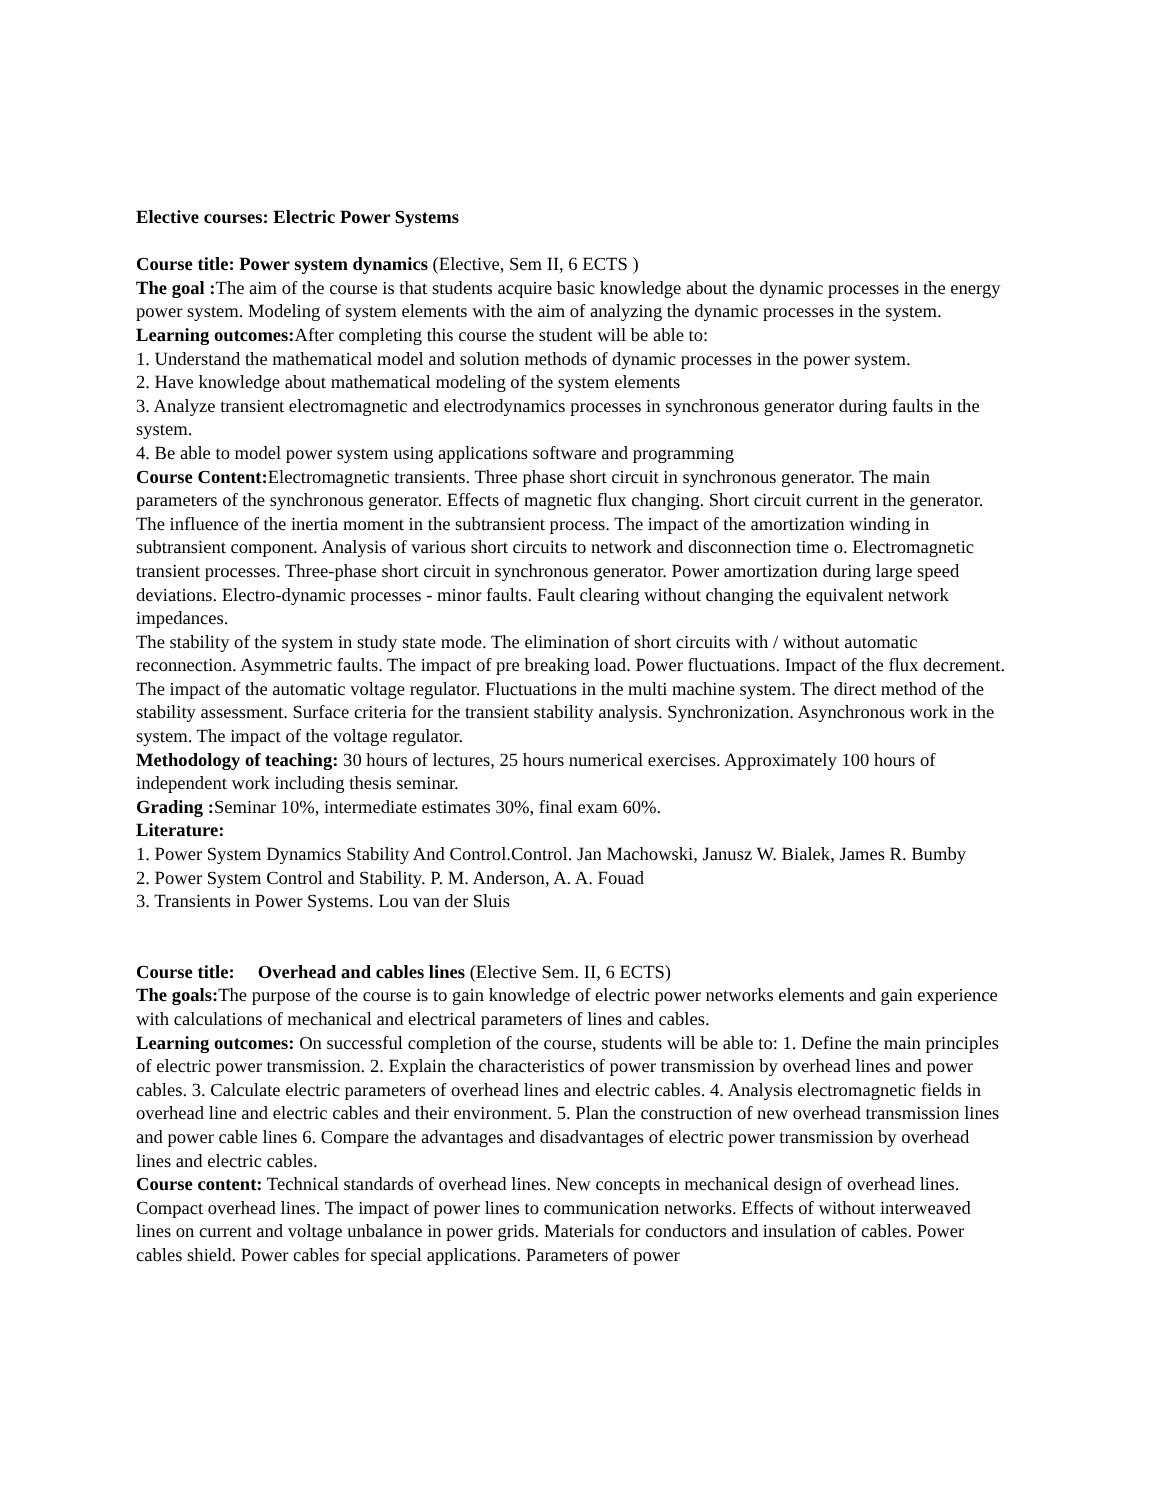Elective courses: Electric Power Systems
Course title: Power system dynamics (Elective, Sem II, 6 ECTS )
The goal : The aim of the course is that students acquire basic knowledge about the dynamic processes in the energy power system. Modeling of system elements with the aim of analyzing the dynamic processes in the system.
Learning outcomes: After completing this course the student will be able to:
1. Understand the mathematical model and solution methods of dynamic processes in the power system.
2. Have knowledge about mathematical modeling of the system elements
3. Analyze transient electromagnetic and electrodynamics processes in synchronous generator during faults in the system.
4. Be able to model power system using applications software and programming
Course Content: Electromagnetic transients. Three phase short circuit in synchronous generator. The main parameters of the synchronous generator. Effects of magnetic flux changing. Short circuit current in the generator. The influence of the inertia moment in the subtransient process. The impact of the amortization winding in subtransient component. Analysis of various short circuits to network and disconnection time o. Electromagnetic transient processes. Three-phase short circuit in synchronous generator. Power amortization during large speed deviations. Electro-dynamic processes - minor faults. Fault clearing without changing the equivalent network impedances.
The stability of the system in study state mode. The elimination of short circuits with / without automatic reconnection. Asymmetric faults. The impact of pre breaking load. Power fluctuations. Impact of the flux decrement. The impact of the automatic voltage regulator. Fluctuations in the multi machine system. The direct method of the stability assessment. Surface criteria for the transient stability analysis. Synchronization. Asynchronous work in the system. The impact of the voltage regulator.
Methodology of teaching: 30 hours of lectures, 25 hours numerical exercises. Approximately 100 hours of independent work including thesis seminar.
Grading : Seminar 10%, intermediate estimates 30%, final exam 60%.
Literature:
1. Power System Dynamics Stability And Control.Control. Jan Machowski, Janusz W. Bialek, James R. Bumby
2. Power System Control and Stability. P. M. Anderson, A. A. Fouad
3. Transients in Power Systems. Lou van der Sluis
Course title: Overhead and cables lines (Elective Sem. II, 6 ECTS)
The goals: The purpose of the course is to gain knowledge of electric power networks elements and gain experience with calculations of mechanical and electrical parameters of lines and cables.
Learning outcomes: On successful completion of the course, students will be able to: 1. Define the main principles of electric power transmission. 2. Explain the characteristics of power transmission by overhead lines and power cables. 3. Calculate electric parameters of overhead lines and electric cables. 4. Analysis electromagnetic fields in overhead line and electric cables and their environment. 5. Plan the construction of new overhead transmission lines and power cable lines 6. Compare the advantages and disadvantages of electric power transmission by overhead lines and electric cables.
Course content: Technical standards of overhead lines. New concepts in mechanical design of overhead lines. Compact overhead lines. The impact of power lines to communication networks. Effects of without interweaved lines on current and voltage unbalance in power grids. Materials for conductors and insulation of cables. Power cables shield. Power cables for special applications. Parameters of power